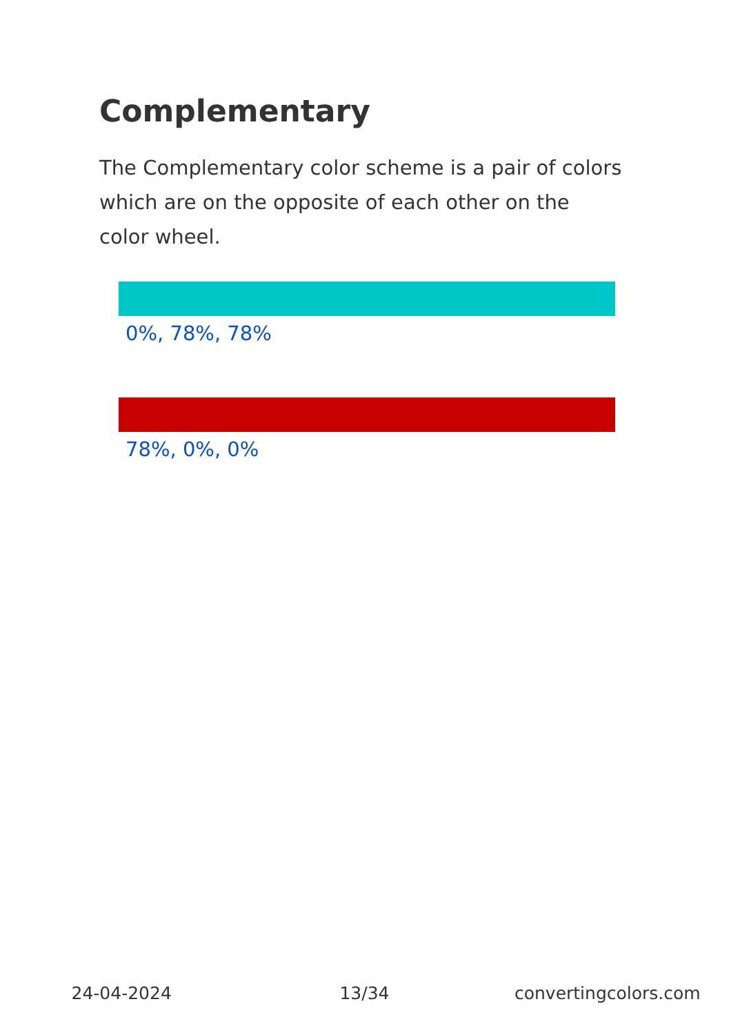Complementary
The Complementary color scheme is a pair of colors which are on the opposite of each other on the color wheel.
0%, 78%, 78%
78%, 0%, 0%
24-04-2024 13/34 convertingcolors.com